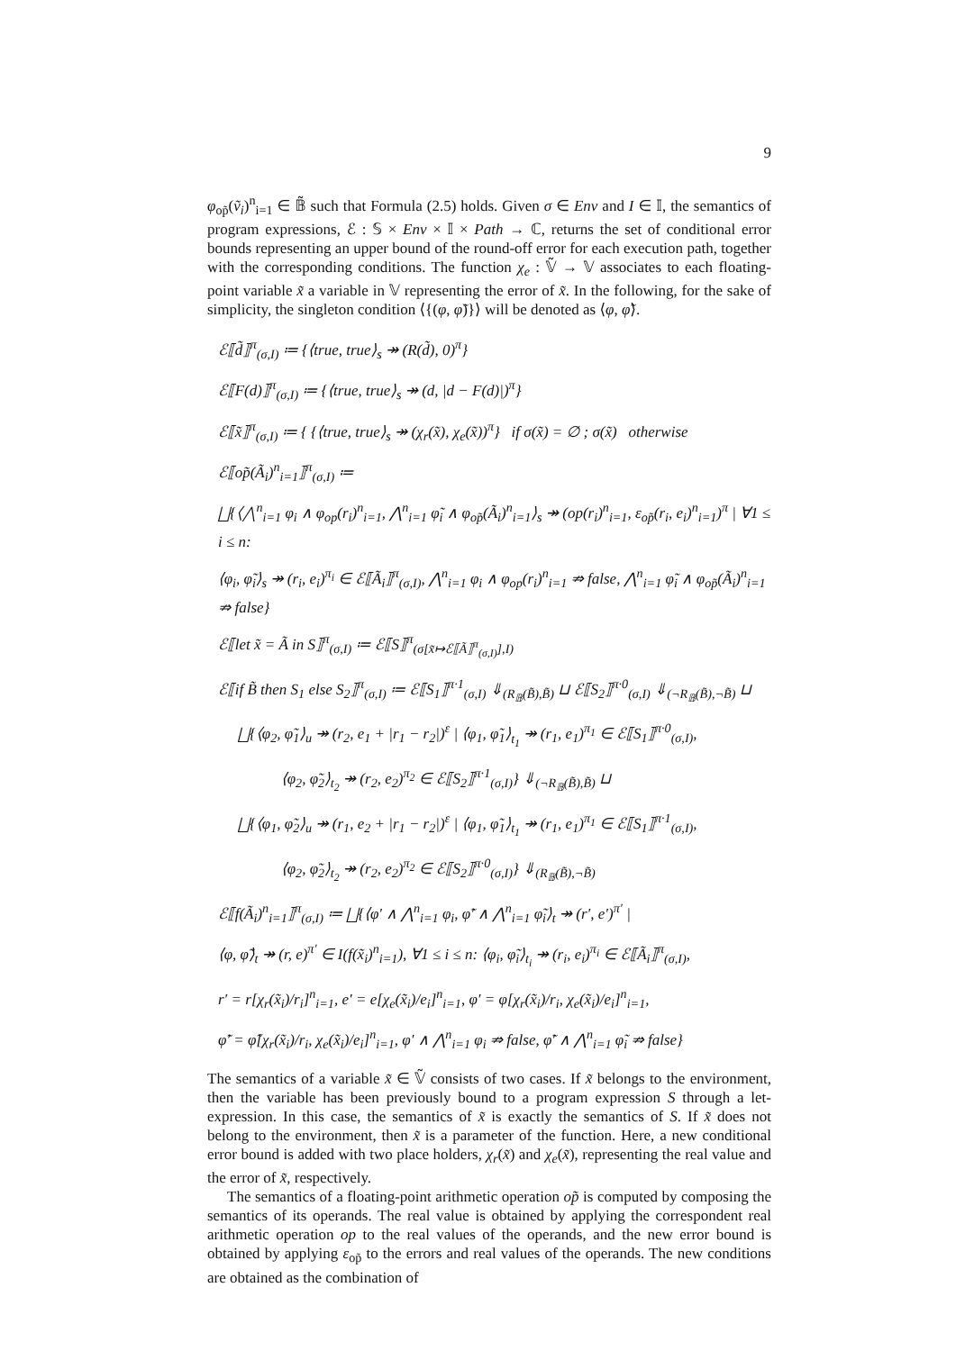9
φ<sub>op̃</sub>(ṽ<sub>i</sub>)<sup>n</sup><sub>i=1</sub> ∈ 𝔹̃ such that Formula (2.5) holds. Given σ ∈ Env and I ∈ 𝕀, the semantics of program expressions, ℰ : 𝕊 × Env × 𝕀 × Path → ℂ, returns the set of conditional error bounds representing an upper bound of the round-off error for each execution path, together with the corresponding conditions. The function χ<sub>e</sub> : 𝕍̃ → 𝕍 associates to each floating-point variable x̃ a variable in 𝕍 representing the error of x̃. In the following, for the sake of simplicity, the singleton condition ⟨{(φ, φ̃)}⟩ will be denoted as ⟨φ, φ̃⟩.
ℰ⟦d̃⟧<sup>π</sup><sub>(σ,I)</sub> ≔ {⟨true, true⟩<sub>s</sub> ↠ (R(d̃), 0)<sup>π</sup>}
ℰ⟦F(d)⟧<sup>π</sup><sub>(σ,I)</sub> ≔ {⟨true, true⟩<sub>s</sub> ↠ (d, |d − F(d)|)<sup>π</sup>}
ℰ⟦x̃⟧<sup>π</sup><sub>(σ,I)</sub> ≔ { {⟨true, true⟩<sub>s</sub> ↠ (χ<sub>r</sub>(x̃), χ<sub>e</sub>(x̃))<sup>π</sup>} if σ(x̃) = ∅ ; σ(x̃) otherwise
ℰ⟦op̃(Ã<sub>i</sub>)<sup>n</sup><sub>i=1</sub>⟧<sup>π</sup><sub>(σ,I)</sub> ≔
⨆{⟨⋀<sup>n</sup><sub>i=1</sub> φ<sub>i</sub> ∧ φ<sub>op</sub>(r<sub>i</sub>)<sup>n</sup><sub>i=1</sub>, ⋀<sup>n</sup><sub>i=1</sub> φ̃<sub>i</sub> ∧ φ<sub>op̃</sub>(Ã<sub>i</sub>)<sup>n</sup><sub>i=1</sub>⟩<sub>s</sub> ↠ (op(r<sub>i</sub>)<sup>n</sup><sub>i=1</sub>, ε<sub>op̃</sub>(r<sub>i</sub>, e<sub>i</sub>)<sup>n</sup><sub>i=1</sub>)<sup>π</sup> | ∀1 ≤ i ≤ n:
⟨φ<sub>i</sub>, φ̃<sub>i</sub>⟩<sub>s</sub> ↠ (r<sub>i</sub>, e<sub>i</sub>)<sup>π<sub>i</sub></sup> ∈ ℰ⟦Ã<sub>i</sub>⟧<sup>π</sup><sub>(σ,I)</sub>, ⋀<sup>n</sup><sub>i=1</sub> φ<sub>i</sub> ∧ φ<sub>op</sub>(r<sub>i</sub>)<sup>n</sup><sub>i=1</sub> ⇏ false, ⋀<sup>n</sup><sub>i=1</sub> φ̃<sub>i</sub> ∧ φ<sub>op̃</sub>(Ã<sub>i</sub>)<sup>n</sup><sub>i=1</sub> ⇏ false}
ℰ⟦let x̃ = Ã in S⟧<sup>π</sup><sub>(σ,I)</sub> ≔ ℰ⟦S⟧<sup>π</sup><sub>(σ[x̃↦ℰ⟦Ã⟧<sup>π</sup><sub>(σ,I)</sub>],I)</sub>
ℰ⟦if B̃ then S<sub>1</sub> else S<sub>2</sub>⟧<sup>π</sup><sub>(σ,I)</sub> ≔ ℰ⟦S<sub>1</sub>⟧<sup>π·1</sup><sub>(σ,I)</sub> ⇓<sub>(R<sub>𝔹</sub>(B̃),B̃)</sub> ⊔ ℰ⟦S<sub>2</sub>⟧<sup>π·0</sup><sub>(σ,I)</sub> ⇓<sub>(¬R<sub>𝔹</sub>(B̃),¬B̃)</sub> ⊔
⨆{⟨φ<sub>2</sub>, φ̃<sub>1</sub>⟩<sub>u</sub> ↠ (r<sub>2</sub>, e<sub>1</sub> + |r<sub>1</sub> − r<sub>2</sub>|)<sup>ε</sup> | ⟨φ<sub>1</sub>, φ̃<sub>1</sub>⟩<sub>t<sub>1</sub></sub> ↠ (r<sub>1</sub>, e<sub>1</sub>)<sup>π<sub>1</sub></sup> ∈ ℰ⟦S<sub>1</sub>⟧<sup>π·0</sup><sub>(σ,I)</sub>,
⟨φ<sub>2</sub>, φ̃<sub>2</sub>⟩<sub>t<sub>2</sub></sub> ↠ (r<sub>2</sub>, e<sub>2</sub>)<sup>π<sub>2</sub></sup> ∈ ℰ⟦S<sub>2</sub>⟧<sup>π·1</sup><sub>(σ,I)</sub>} ⇓<sub>(¬R<sub>𝔹</sub>(B̃),B̃)</sub> ⊔
⨆{⟨φ<sub>1</sub>, φ̃<sub>2</sub>⟩<sub>u</sub> ↠ (r<sub>1</sub>, e<sub>2</sub> + |r<sub>1</sub> − r<sub>2</sub>|)<sup>ε</sup> | ⟨φ<sub>1</sub>, φ̃<sub>1</sub>⟩<sub>t<sub>1</sub></sub> ↠ (r<sub>1</sub>, e<sub>1</sub>)<sup>π<sub>1</sub></sup> ∈ ℰ⟦S<sub>1</sub>⟧<sup>π·1</sup><sub>(σ,I)</sub>,
⟨φ<sub>2</sub>, φ̃<sub>2</sub>⟩<sub>t<sub>2</sub></sub> ↠ (r<sub>2</sub>, e<sub>2</sub>)<sup>π<sub>2</sub></sup> ∈ ℰ⟦S<sub>2</sub>⟧<sup>π·0</sup><sub>(σ,I)</sub>} ⇓<sub>(R<sub>𝔹</sub>(B̃),¬B̃)</sub>
ℰ⟦f(Ã<sub>i</sub>)<sup>n</sup><sub>i=1</sub>⟧<sup>π</sup><sub>(σ,I)</sub> ≔ ⨆{⟨φ′ ∧ ⋀<sup>n</sup><sub>i=1</sub> φ<sub>i</sub>, φ̃′ ∧ ⋀<sup>n</sup><sub>i=1</sub> φ̃<sub>i</sub>⟩<sub>t</sub> ↠ (r′, e′)<sup>π′</sup> |
⟨φ, φ̃⟩<sub>t</sub> ↠ (r, e)<sup>π′</sup> ∈ I(f(x̃<sub>i</sub>)<sup>n</sup><sub>i=1</sub>), ∀1 ≤ i ≤ n: ⟨φ<sub>i</sub>, φ̃<sub>i</sub>⟩<sub>t<sub>i</sub></sub> ↠ (r<sub>i</sub>, e<sub>i</sub>)<sup>π<sub>i</sub></sup> ∈ ℰ⟦Ã<sub>i</sub>⟧<sup>π</sup><sub>(σ,I)</sub>,
r′ = r[χ<sub>r</sub>(x̃<sub>i</sub>)/r<sub>i</sub>]<sup>n</sup><sub>i=1</sub>, e′ = e[χ<sub>e</sub>(x̃<sub>i</sub>)/e<sub>i</sub>]<sup>n</sup><sub>i=1</sub>, φ′ = φ[χ<sub>r</sub>(x̃<sub>i</sub>)/r<sub>i</sub>, χ<sub>e</sub>(x̃<sub>i</sub>)/e<sub>i</sub>]<sup>n</sup><sub>i=1</sub>,
φ̃′ = φ̃[χ<sub>r</sub>(x̃<sub>i</sub>)/r<sub>i</sub>, χ<sub>e</sub>(x̃<sub>i</sub>)/e<sub>i</sub>]<sup>n</sup><sub>i=1</sub>, φ′ ∧ ⋀<sup>n</sup><sub>i=1</sub> φ<sub>i</sub> ⇏ false, φ̃′ ∧ ⋀<sup>n</sup><sub>i=1</sub> φ̃<sub>i</sub> ⇏ false}
The semantics of a variable x̃ ∈ 𝕍̃ consists of two cases. If x̃ belongs to the environment, then the variable has been previously bound to a program expression S through a let-expression. In this case, the semantics of x̃ is exactly the semantics of S. If x̃ does not belong to the environment, then x̃ is a parameter of the function. Here, a new conditional error bound is added with two place holders, χ<sub>r</sub>(x̃) and χ<sub>e</sub>(x̃), representing the real value and the error of x̃, respectively.
The semantics of a floating-point arithmetic operation op̃ is computed by composing the semantics of its operands. The real value is obtained by applying the correspondent real arithmetic operation op to the real values of the operands, and the new error bound is obtained by applying ε<sub>op̃</sub> to the errors and real values of the operands. The new conditions are obtained as the combination of